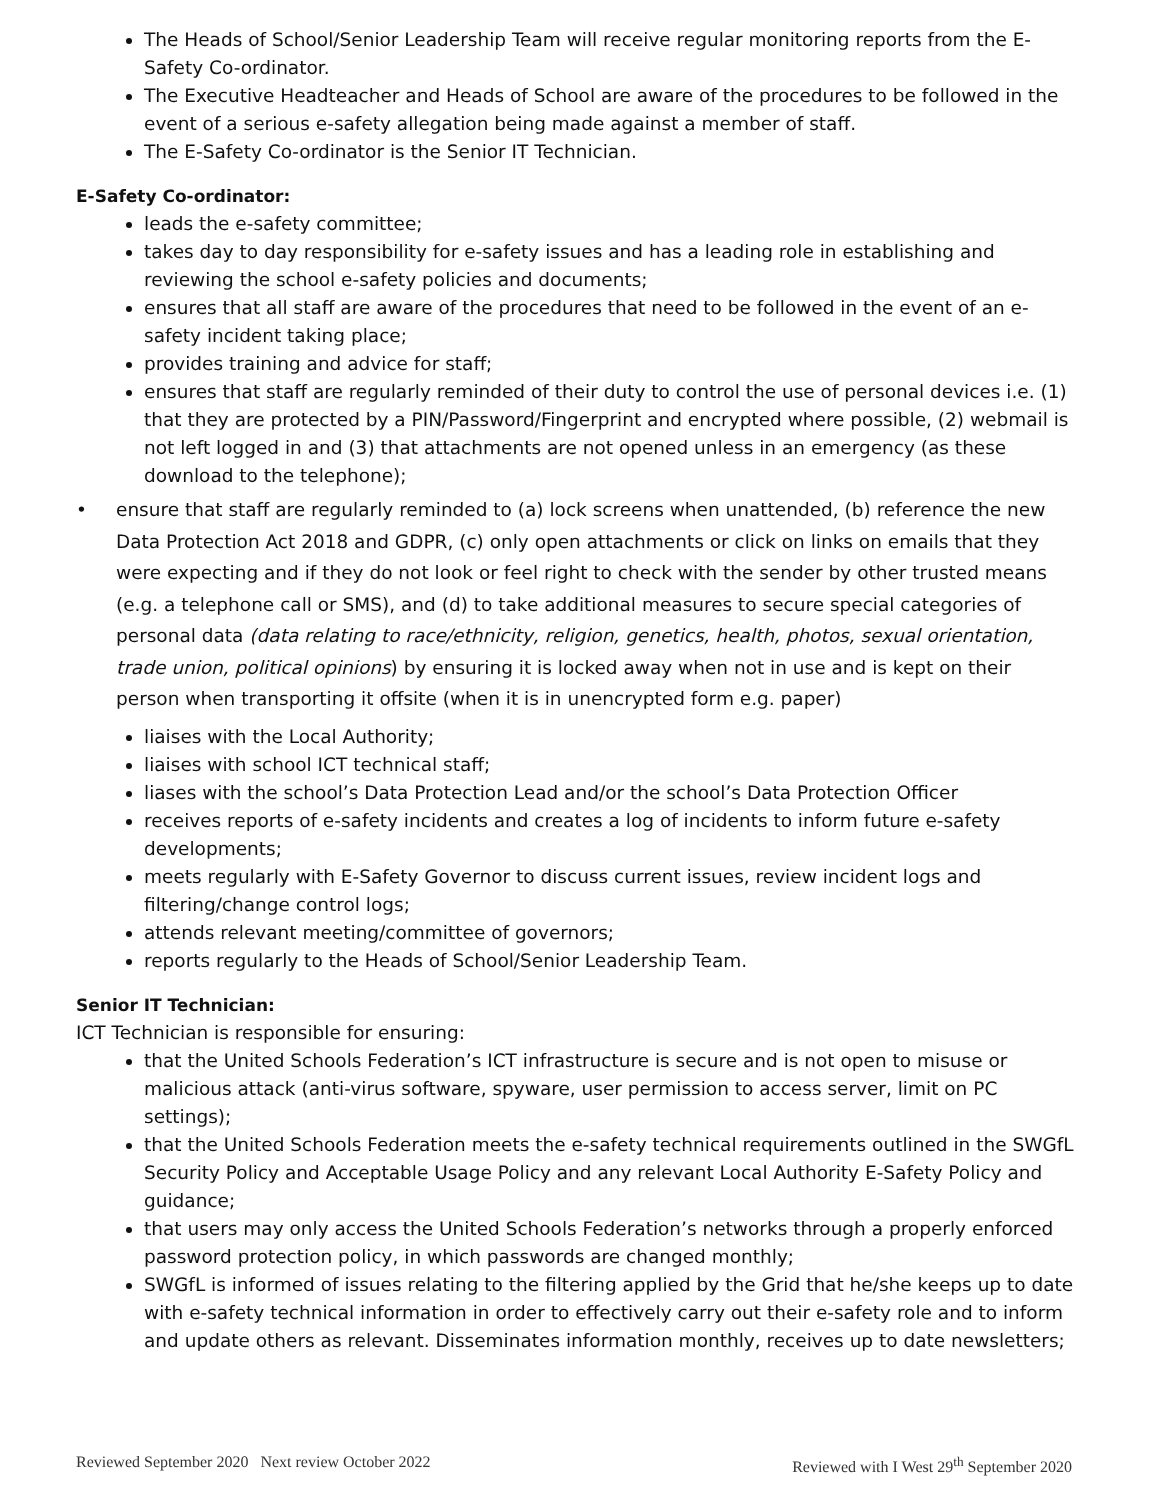The Heads of School/Senior Leadership Team will receive regular monitoring reports from the E-Safety Co-ordinator.
The Executive Headteacher and Heads of School are aware of the procedures to be followed in the event of a serious e-safety allegation being made against a member of staff.
The E-Safety Co-ordinator is the Senior IT Technician.
E-Safety Co-ordinator:
leads the e-safety committee;
takes day to day responsibility for e-safety issues and has a leading role in establishing and reviewing the school e-safety policies and documents;
ensures that all staff are aware of the procedures that need to be followed in the event of an e-safety incident taking place;
provides training and advice for staff;
ensures that staff are regularly reminded of their duty to control the use of personal devices i.e. (1) that they are protected by a PIN/Password/Fingerprint and encrypted where possible, (2) webmail is not left logged in and (3) that attachments are not opened unless in an emergency (as these download to the telephone);
• ensure that staff are regularly reminded to (a) lock screens when unattended, (b) reference the new Data Protection Act 2018 and GDPR, (c) only open attachments or click on links on emails that they were expecting and if they do not look or feel right to check with the sender by other trusted means (e.g. a telephone call or SMS), and (d) to take additional measures to secure special categories of personal data (data relating to race/ethnicity, religion, genetics, health, photos, sexual orientation, trade union, political opinions) by ensuring it is locked away when not in use and is kept on their person when transporting it offsite (when it is in unencrypted form e.g. paper)
liaises with the Local Authority;
liaises with school ICT technical staff;
liases with the school’s Data Protection Lead and/or the school’s Data Protection Officer
receives reports of e-safety incidents and creates a log of incidents to inform future e-safety developments;
meets regularly with E-Safety Governor to discuss current issues, review incident logs and filtering/change control logs;
attends relevant meeting/committee of governors;
reports regularly to the Heads of School/Senior Leadership Team.
Senior IT Technician:
ICT Technician is responsible for ensuring:
that the United Schools Federation’s ICT infrastructure is secure and is not open to misuse or malicious attack (anti-virus software, spyware, user permission to access server, limit on PC settings);
that the United Schools Federation meets the e-safety technical requirements outlined in the SWGfL Security Policy and Acceptable Usage Policy and any relevant Local Authority E-Safety Policy and guidance;
that users may only access the United Schools Federation’s networks through a properly enforced password protection policy, in which passwords are changed monthly;
SWGfL is informed of issues relating to the filtering applied by the Grid that he/she keeps up to date with e-safety technical information in order to effectively carry out their e-safety role and to inform and update others as relevant. Disseminates information monthly, receives up to date newsletters;
Reviewed September 2020 Next review October 2022 Reviewed with I West 29<sup>th</sup> September 2020